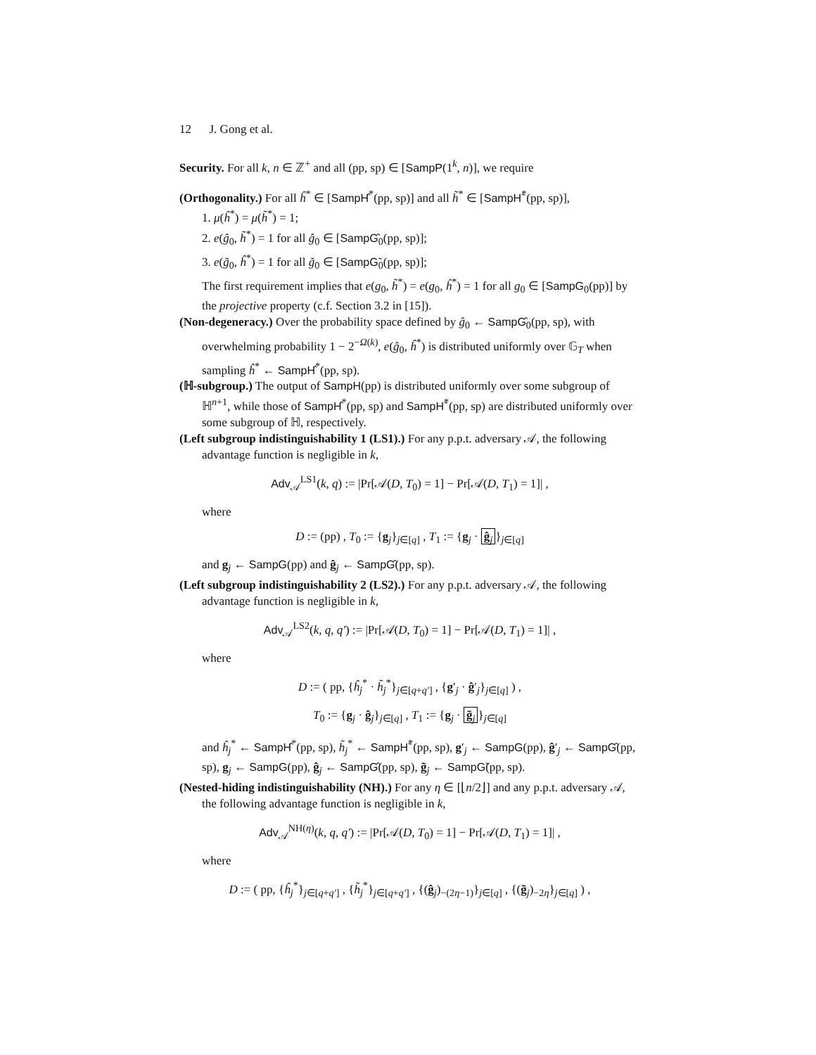12 J. Gong et al.
Security. For all k, n ∈ ℤ<sup>+</sup> and all (pp, sp) ∈ [SampP(1<sup>k</sup>, n)], we require
(Orthogonality.) For all ĥ<sup>*</sup> ∈ [SampĤ<sup>*</sup>(pp, sp)] and all h̃<sup>*</sup> ∈ [SampH̃<sup>*</sup>(pp, sp)],
1. μ(ĥ<sup>*</sup>) = μ(h̃<sup>*</sup>) = 1;
2. e(ĝ<sub>0</sub>, h̃<sup>*</sup>) = 1 for all ĝ<sub>0</sub> ∈ [SampĜ<sub>0</sub>(pp, sp)];
3. e(g̃<sub>0</sub>, ĥ<sup>*</sup>) = 1 for all g̃<sub>0</sub> ∈ [SampG̃<sub>0</sub>(pp, sp)];
The first requirement implies that e(g<sub>0</sub>, h̃<sup>*</sup>) = e(g<sub>0</sub>, ĥ<sup>*</sup>) = 1 for all g<sub>0</sub> ∈ [SampG<sub>0</sub>(pp)] by the projective property (c.f. Section 3.2 in [15]).
(Non-degeneracy.) Over the probability space defined by ĝ<sub>0</sub> ← SampĜ<sub>0</sub>(pp, sp), with overwhelming probability 1 − 2<sup>−Ω(k)</sup>, e(ĝ<sub>0</sub>, ĥ<sup>*</sup>) is distributed uniformly over 𝔾<sub>T</sub> when sampling ĥ<sup>*</sup> ← SampĤ<sup>*</sup>(pp, sp).
(ℍ-subgroup.) The output of SampH(pp) is distributed uniformly over some subgroup of ℍ<sup>n+1</sup>, while those of SampĤ<sup>*</sup>(pp, sp) and SampH̃<sup>*</sup>(pp, sp) are distributed uniformly over some subgroup of ℍ, respectively.
(Left subgroup indistinguishability 1 (LS1).) For any p.p.t. adversary 𝒜, the following advantage function is negligible in k,
Adv<sub>𝒜</sub><sup>LS1</sup>(k, q) := |Pr[𝒜(D, T<sub>0</sub>) = 1] − Pr[𝒜(D, T<sub>1</sub>) = 1]| ,
where
D := (pp) , T<sub>0</sub> := {g<sub>j</sub>}<sub>j∈[q]</sub> , T<sub>1</sub> := {g<sub>j</sub> · ĝ<sub>j</sub> }<sub>j∈[q]</sub>
and g<sub>j</sub> ← SampG(pp) and ĝ<sub>j</sub> ← SampĜ(pp, sp).
(Left subgroup indistinguishability 2 (LS2).) For any p.p.t. adversary 𝒜, the following advantage function is negligible in k,
Adv<sub>𝒜</sub><sup>LS2</sup>(k, q, q′) := |Pr[𝒜(D, T<sub>0</sub>) = 1] − Pr[𝒜(D, T<sub>1</sub>) = 1]| ,
where
D := ( pp, {ĥ<sub>j</sub><sup>*</sup> · h̃<sub>j</sub><sup>*</sup>}<sub>j∈[q+q′]</sub> , {g′<sub>j</sub> · ĝ′<sub>j</sub>}<sub>j∈[q]</sub> ) ,
T<sub>0</sub> := {g<sub>j</sub> · ĝ<sub>j</sub>}<sub>j∈[q]</sub> , T<sub>1</sub> := {g<sub>j</sub> · g̃<sub>j</sub> }<sub>j∈[q]</sub>
and ĥ<sub>j</sub><sup>*</sup> ← SampĤ<sup>*</sup>(pp, sp), h̃<sub>j</sub><sup>*</sup> ← SampH̃<sup>*</sup>(pp, sp), g′<sub>j</sub> ← SampG(pp), ĝ′<sub>j</sub> ← SampĜ(pp, sp), g<sub>j</sub> ← SampG(pp), ĝ<sub>j</sub> ← SampĜ(pp, sp), g̃<sub>j</sub> ← SampG̃(pp, sp).
(Nested-hiding indistinguishability (NH).) For any η ∈ [⌊n/2⌋] and any p.p.t. adversary 𝒜, the following advantage function is negligible in k,
Adv<sub>𝒜</sub><sup>NH(η)</sup>(k, q, q′) := |Pr[𝒜(D, T<sub>0</sub>) = 1] − Pr[𝒜(D, T<sub>1</sub>) = 1]| ,
where
D := ( pp, {ĥ<sub>j</sub><sup>*</sup>}<sub>j∈[q+q′]</sub> , {h̃<sub>j</sub><sup>*</sup>}<sub>j∈[q+q′]</sub> , {(ĝ<sub>j</sub>)<sub>−(2η−1)</sub>}<sub>j∈[q]</sub> , {(g̃<sub>j</sub>)<sub>−2η</sub>}<sub>j∈[q]</sub> ) ,